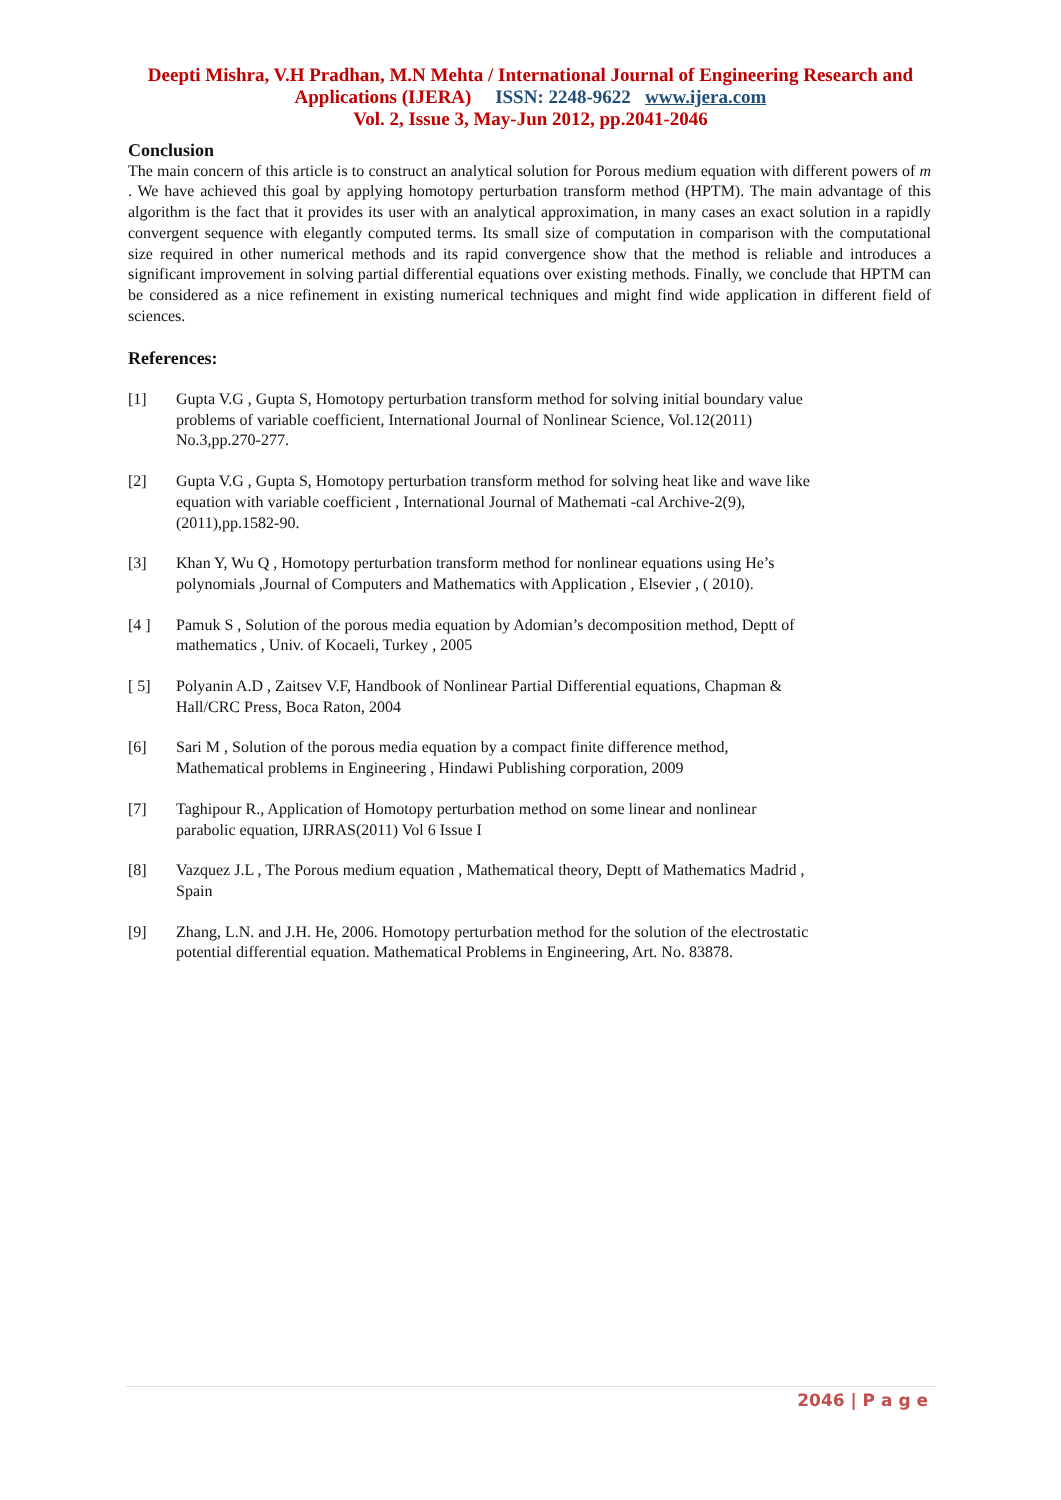Deepti Mishra, V.H Pradhan, M.N Mehta / International Journal of Engineering Research and
Applications (IJERA) ISSN: 2248-9622 www.ijera.com
Vol. 2, Issue 3, May-Jun 2012, pp.2041-2046
Conclusion
The main concern of this article is to construct an analytical solution for Porous medium equation with different powers of m . We have achieved this goal by applying homotopy perturbation transform method (HPTM). The main advantage of this algorithm is the fact that it provides its user with an analytical approximation, in many cases an exact solution in a rapidly convergent sequence with elegantly computed terms. Its small size of computation in comparison with the computational size required in other numerical methods and its rapid convergence show that the method is reliable and introduces a significant improvement in solving partial differential equations over existing methods. Finally, we conclude that HPTM can be considered as a nice refinement in existing numerical techniques and might find wide application in different field of sciences.
References:
[1] Gupta V.G , Gupta S, Homotopy perturbation transform method for solving initial boundary value problems of variable coefficient, International Journal of Nonlinear Science, Vol.12(2011) No.3,pp.270-277.
[2] Gupta V.G , Gupta S, Homotopy perturbation transform method for solving heat like and wave like equation with variable coefficient , International Journal of Mathemati -cal Archive-2(9),(2011),pp.1582-90.
[3] Khan Y, Wu Q , Homotopy perturbation transform method for nonlinear equations using He’s polynomials ,Journal of Computers and Mathematics with Application , Elsevier , ( 2010).
[4 ] Pamuk S , Solution of the porous media equation by Adomian’s decomposition method, Deptt of mathematics , Univ. of Kocaeli, Turkey , 2005
[ 5] Polyanin A.D , Zaitsev V.F, Handbook of Nonlinear Partial Differential equations, Chapman & Hall/CRC Press, Boca Raton, 2004
[6] Sari M , Solution of the porous media equation by a compact finite difference method, Mathematical problems in Engineering , Hindawi Publishing corporation, 2009
[7] Taghipour R., Application of Homotopy perturbation method on some linear and nonlinear parabolic equation, IJRRAS(2011) Vol 6 Issue I
[8] Vazquez J.L , The Porous medium equation , Mathematical theory, Deptt of Mathematics Madrid , Spain
[9] Zhang, L.N. and J.H. He, 2006. Homotopy perturbation method for the solution of the electrostatic potential differential equation. Mathematical Problems in Engineering, Art. No. 83878.
2046 | P a g e